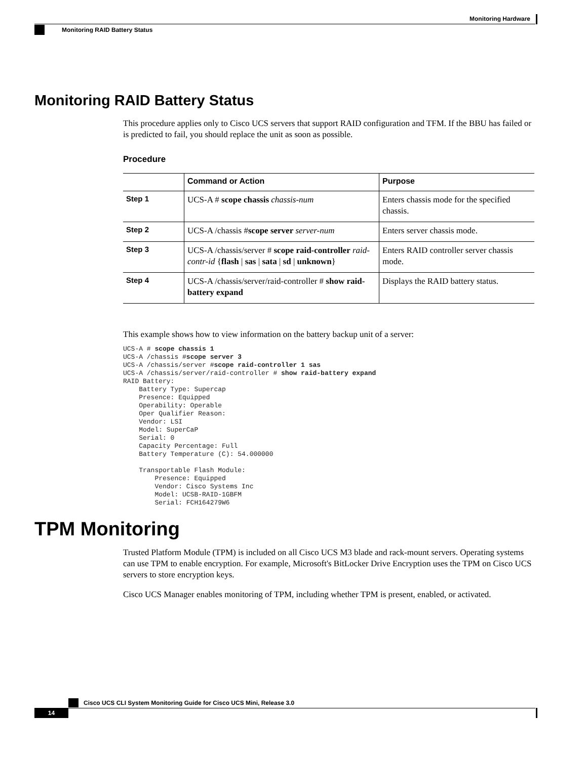Monitoring Hardware
Monitoring RAID Battery Status
Monitoring RAID Battery Status
This procedure applies only to Cisco UCS servers that support RAID configuration and TFM. If the BBU has failed or is predicted to fail, you should replace the unit as soon as possible.
Procedure
| | Command or Action | Purpose |
| --- | --- | --- |
| Step 1 | UCS-A # scope chassis chassis-num | Enters chassis mode for the specified chassis. |
| Step 2 | UCS-A /chassis # scope server server-num | Enters server chassis mode. |
| Step 3 | UCS-A /chassis/server # scope raid-controller raid-contr-id { flash / sas / sata / sd / unknown } | Enters RAID controller server chassis mode. |
| Step 4 | UCS-A /chassis/server/raid-controller # show raid-battery expand | Displays the RAID battery status. |
This example shows how to view information on the battery backup unit of a server:
UCS-A # scope chassis 1
UCS-A /chassis #scope server 3
UCS-A /chassis/server #scope raid-controller 1 sas
UCS-A /chassis/server/raid-controller # show raid-battery expand
RAID Battery:
    Battery Type: Supercap
    Presence: Equipped
    Operability: Operable
    Oper Qualifier Reason:
    Vendor: LSI
    Model: SuperCaP
    Serial: 0
    Capacity Percentage: Full
    Battery Temperature (C): 54.000000

    Transportable Flash Module:
        Presence: Equipped
        Vendor: Cisco Systems Inc
        Model: UCSB-RAID-1GBFM
        Serial: FCH164279W6
TPM Monitoring
Trusted Platform Module (TPM) is included on all Cisco UCS M3 blade and rack-mount servers. Operating systems can use TPM to enable encryption. For example, Microsoft's BitLocker Drive Encryption uses the TPM on Cisco UCS servers to store encryption keys.
Cisco UCS Manager enables monitoring of TPM, including whether TPM is present, enabled, or activated.
Cisco UCS CLI System Monitoring Guide for Cisco UCS Mini, Release 3.0
14